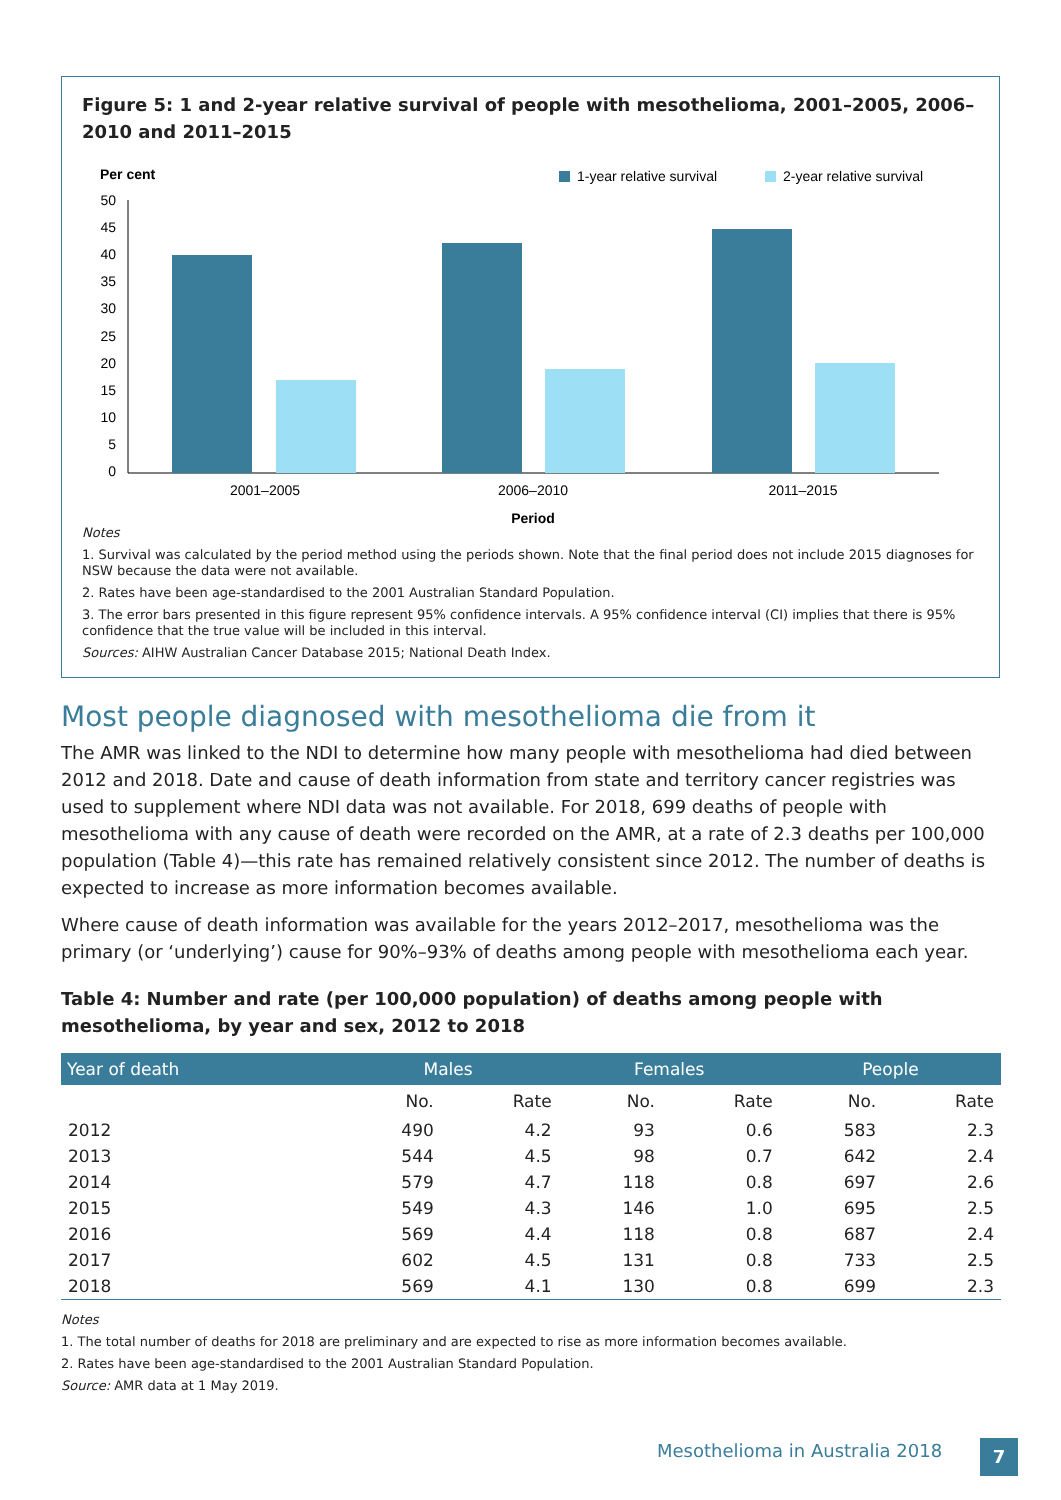Figure 5: 1 and 2-year relative survival of people with mesothelioma, 2001–2005, 2006–2010 and 2011–2015
Per cent
1-year relative survival
2-year relative survival
50
45
40
35
30
25
20
15
10
5
0
2001–2005
2006–2010
2011–2015
Period
Notes
1. Survival was calculated by the period method using the periods shown. Note that the final period does not include 2015 diagnoses for NSW because the data were not available.
2. Rates have been age-standardised to the 2001 Australian Standard Population.
3. The error bars presented in this figure represent 95% confidence intervals. A 95% confidence interval (CI) implies that there is 95% confidence that the true value will be included in this interval.
Sources: AIHW Australian Cancer Database 2015; National Death Index.
Most people diagnosed with mesothelioma die from it
The AMR was linked to the NDI to determine how many people with mesothelioma had died between 2012 and 2018. Date and cause of death information from state and territory cancer registries was used to supplement where NDI data was not available. For 2018, 699 deaths of people with mesothelioma with any cause of death were recorded on the AMR, at a rate of 2.3 deaths per 100,000 population (Table 4)—this rate has remained relatively consistent since 2012. The number of deaths is expected to increase as more information becomes available.
Where cause of death information was available for the years 2012–2017, mesothelioma was the primary (or ‘underlying’) cause for 90%–93% of deaths among people with mesothelioma each year.
Table 4: Number and rate (per 100,000 population) of deaths among people with mesothelioma, by year and sex, 2012 to 2018
| Year of death | Males | | Females | | People | |
| --- | --- | --- | --- | --- | --- | --- |
| | No. | Rate | No. | Rate | No. | Rate |
| 2012 | 490 | 4.2 | 93 | 0.6 | 583 | 2.3 |
| 2013 | 544 | 4.5 | 98 | 0.7 | 642 | 2.4 |
| 2014 | 579 | 4.7 | 118 | 0.8 | 697 | 2.6 |
| 2015 | 549 | 4.3 | 146 | 1.0 | 695 | 2.5 |
| 2016 | 569 | 4.4 | 118 | 0.8 | 687 | 2.4 |
| 2017 | 602 | 4.5 | 131 | 0.8 | 733 | 2.5 |
| 2018 | 569 | 4.1 | 130 | 0.8 | 699 | 2.3 |
Notes
1. The total number of deaths for 2018 are preliminary and are expected to rise as more information becomes available.
2. Rates have been age-standardised to the 2001 Australian Standard Population.
Source: AMR data at 1 May 2019.
Mesothelioma in Australia 2018 7